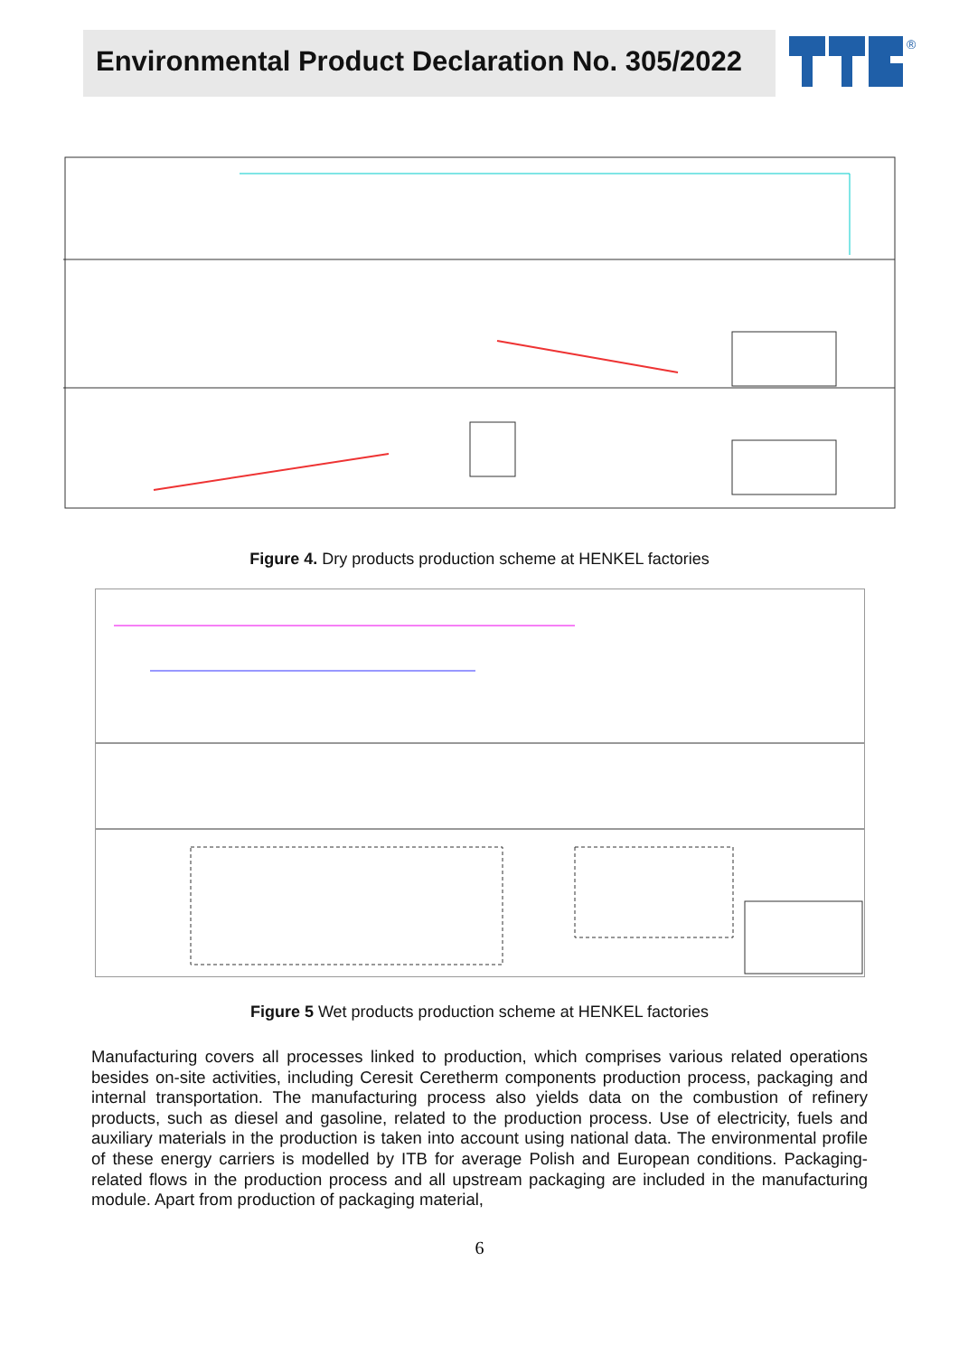Environmental Product Declaration No. 305/2022
®
Figure 4. Dry products production scheme at HENKEL factories
Figure 5 Wet products production scheme at HENKEL factories
Manufacturing covers all processes linked to production, which comprises various related operations besides on-site activities, including Ceresit Ceretherm components production process, packaging and internal transportation. The manufacturing process also yields data on the combustion of refinery products, such as diesel and gasoline, related to the production process. Use of electricity, fuels and auxiliary materials in the production is taken into account using national data. The environmental profile of these energy carriers is modelled by ITB for average Polish and European conditions. Packaging-related flows in the production process and all upstream packaging are included in the manufacturing module. Apart from production of packaging material,
6